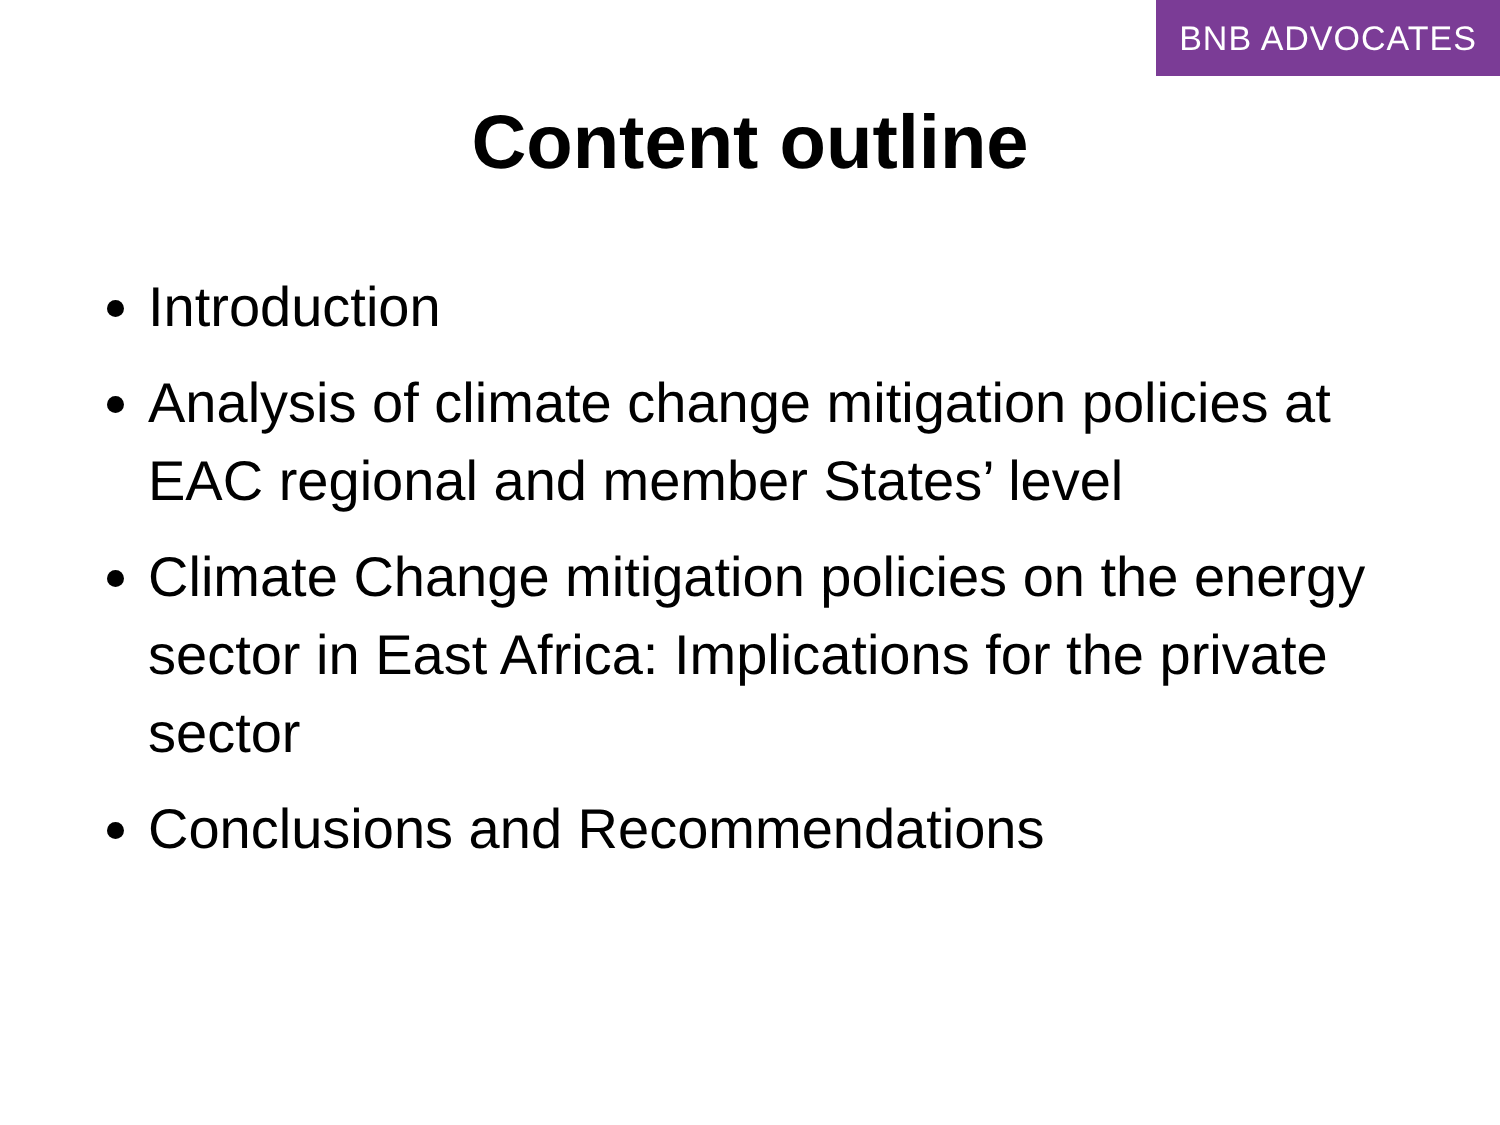BNB ADVOCATES
Content outline
Introduction
Analysis of climate change mitigation policies at EAC regional and member States’ level
Climate Change mitigation policies on the energy sector in East Africa: Implications for the private sector
Conclusions and Recommendations